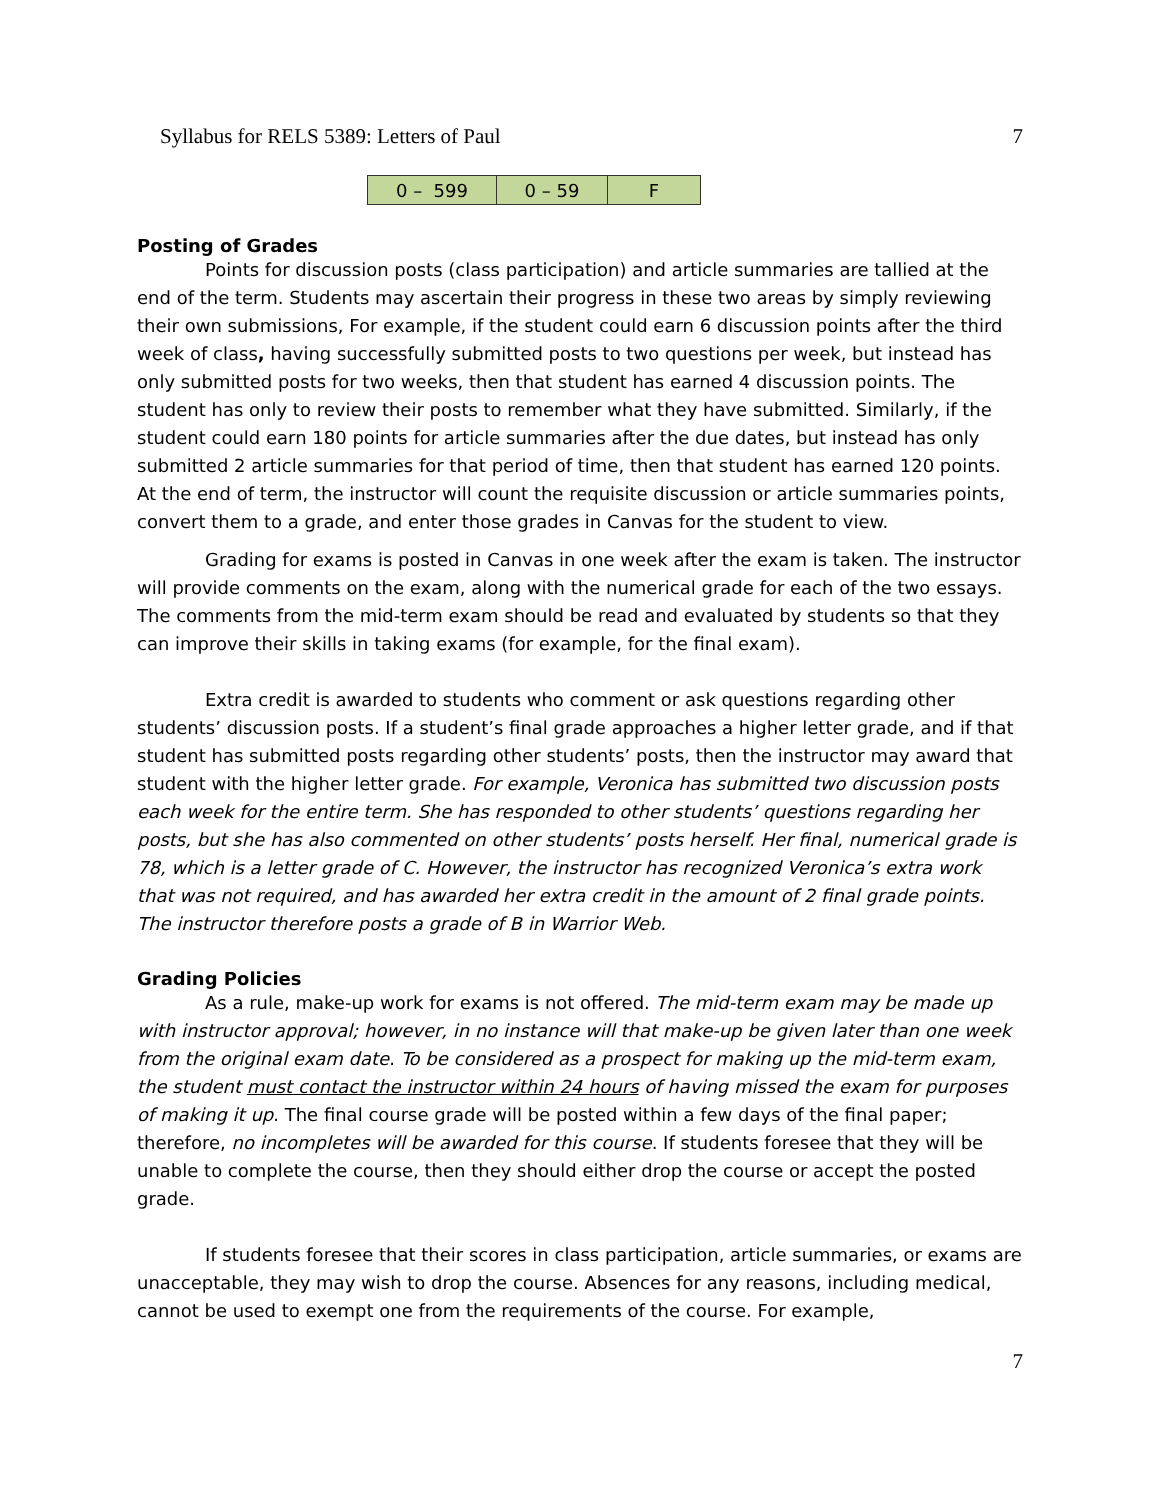Syllabus for RELS 5389: Letters of Paul 7
| 0 – 599 | 0 – 59 | F |
Posting of Grades
Points for discussion posts (class participation) and article summaries are tallied at the end of the term. Students may ascertain their progress in these two areas by simply reviewing their own submissions, For example, if the student could earn 6 discussion points after the third week of class, having successfully submitted posts to two questions per week, but instead has only submitted posts for two weeks, then that student has earned 4 discussion points. The student has only to review their posts to remember what they have submitted. Similarly, if the student could earn 180 points for article summaries after the due dates, but instead has only submitted 2 article summaries for that period of time, then that student has earned 120 points. At the end of term, the instructor will count the requisite discussion or article summaries points, convert them to a grade, and enter those grades in Canvas for the student to view.
Grading for exams is posted in Canvas in one week after the exam is taken. The instructor will provide comments on the exam, along with the numerical grade for each of the two essays. The comments from the mid-term exam should be read and evaluated by students so that they can improve their skills in taking exams (for example, for the final exam).
Extra credit is awarded to students who comment or ask questions regarding other students’ discussion posts. If a student’s final grade approaches a higher letter grade, and if that student has submitted posts regarding other students’ posts, then the instructor may award that student with the higher letter grade. For example, Veronica has submitted two discussion posts each week for the entire term. She has responded to other students’ questions regarding her posts, but she has also commented on other students’ posts herself. Her final, numerical grade is 78, which is a letter grade of C. However, the instructor has recognized Veronica’s extra work that was not required, and has awarded her extra credit in the amount of 2 final grade points. The instructor therefore posts a grade of B in Warrior Web.
Grading Policies
As a rule, make-up work for exams is not offered. The mid-term exam may be made up with instructor approval; however, in no instance will that make-up be given later than one week from the original exam date. To be considered as a prospect for making up the mid-term exam, the student must contact the instructor within 24 hours of having missed the exam for purposes of making it up. The final course grade will be posted within a few days of the final paper; therefore, no incompletes will be awarded for this course. If students foresee that they will be unable to complete the course, then they should either drop the course or accept the posted grade.
If students foresee that their scores in class participation, article summaries, or exams are unacceptable, they may wish to drop the course. Absences for any reasons, including medical, cannot be used to exempt one from the requirements of the course. For example,
7